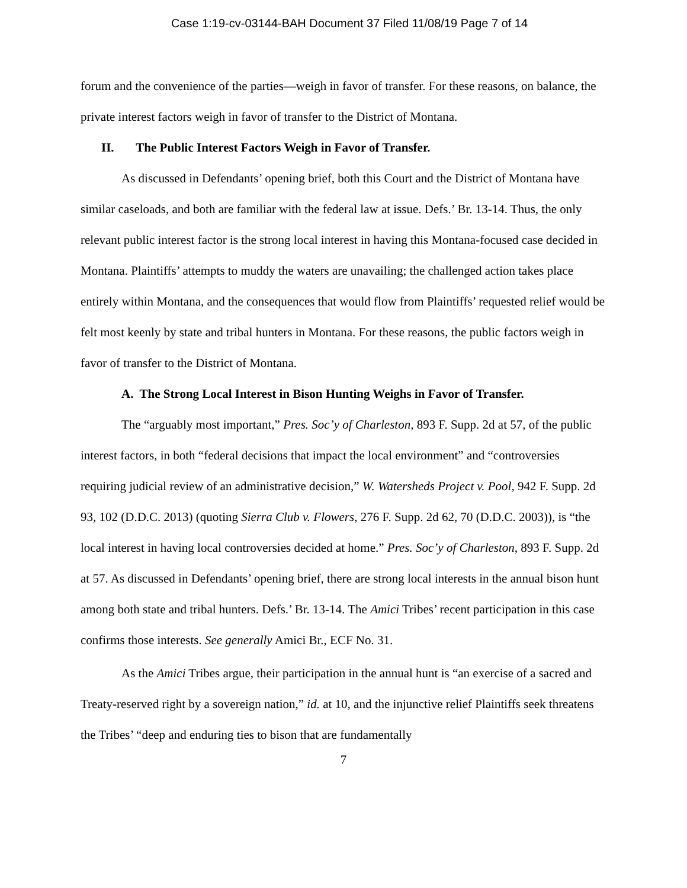Case 1:19-cv-03144-BAH Document 37 Filed 11/08/19 Page 7 of 14
forum and the convenience of the parties—weigh in favor of transfer. For these reasons, on balance, the private interest factors weigh in favor of transfer to the District of Montana.
II. The Public Interest Factors Weigh in Favor of Transfer.
As discussed in Defendants’ opening brief, both this Court and the District of Montana have similar caseloads, and both are familiar with the federal law at issue. Defs.’ Br. 13-14. Thus, the only relevant public interest factor is the strong local interest in having this Montana-focused case decided in Montana. Plaintiffs’ attempts to muddy the waters are unavailing; the challenged action takes place entirely within Montana, and the consequences that would flow from Plaintiffs’ requested relief would be felt most keenly by state and tribal hunters in Montana. For these reasons, the public factors weigh in favor of transfer to the District of Montana.
A. The Strong Local Interest in Bison Hunting Weighs in Favor of Transfer.
The “arguably most important,” Pres. Soc’y of Charleston, 893 F. Supp. 2d at 57, of the public interest factors, in both “federal decisions that impact the local environment” and “controversies requiring judicial review of an administrative decision,” W. Watersheds Project v. Pool, 942 F. Supp. 2d 93, 102 (D.D.C. 2013) (quoting Sierra Club v. Flowers, 276 F. Supp. 2d 62, 70 (D.D.C. 2003)), is “the local interest in having local controversies decided at home.” Pres. Soc’y of Charleston, 893 F. Supp. 2d at 57. As discussed in Defendants’ opening brief, there are strong local interests in the annual bison hunt among both state and tribal hunters. Defs.’ Br. 13-14. The Amici Tribes’ recent participation in this case confirms those interests. See generally Amici Br., ECF No. 31.
As the Amici Tribes argue, their participation in the annual hunt is “an exercise of a sacred and Treaty-reserved right by a sovereign nation,” id. at 10, and the injunctive relief Plaintiffs seek threatens the Tribes’ “deep and enduring ties to bison that are fundamentally
7